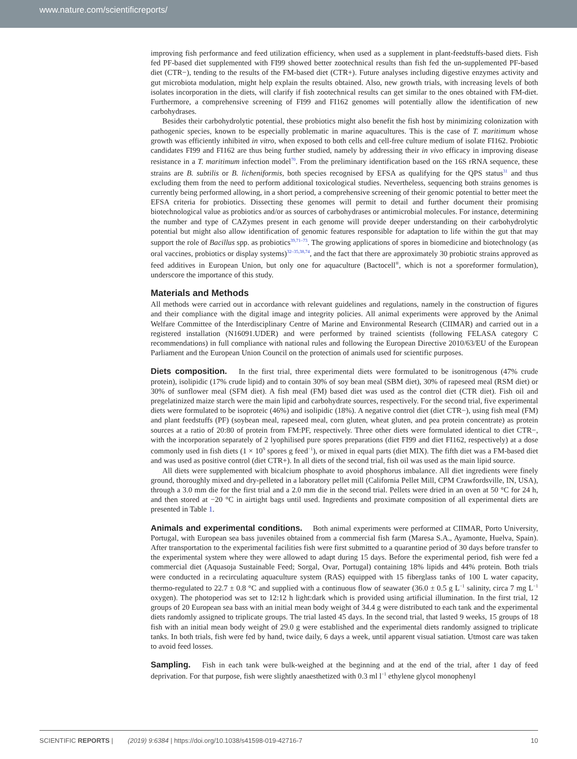www.nature.com/scientificreports/
improving fish performance and feed utilization efficiency, when used as a supplement in plant-feedstuffs-based diets. Fish fed PF-based diet supplemented with FI99 showed better zootechnical results than fish fed the un-supplemented PF-based diet (CTR−), tending to the results of the FM-based diet (CTR+). Future analyses including digestive enzymes activity and gut microbiota modulation, might help explain the results obtained. Also, new growth trials, with increasing levels of both isolates incorporation in the diets, will clarify if fish zootechnical results can get similar to the ones obtained with FM-diet. Furthermore, a comprehensive screening of FI99 and FI162 genomes will potentially allow the identification of new carbohydrases.
Besides their carbohydrolytic potential, these probiotics might also benefit the fish host by minimizing colonization with pathogenic species, known to be especially problematic in marine aquacultures. This is the case of T. maritimum whose growth was efficiently inhibited in vitro, when exposed to both cells and cell-free culture medium of isolate FI162. Probiotic candidates FI99 and FI162 are thus being further studied, namely by addressing their in vivo efficacy in improving disease resistance in a T. maritimum infection model<sup>70</sup>. From the preliminary identification based on the 16S rRNA sequence, these strains are B. subtilis or B. licheniformis, both species recognised by EFSA as qualifying for the QPS status<sup>31</sup> and thus excluding them from the need to perform additional toxicological studies. Nevertheless, sequencing both strains genomes is currently being performed allowing, in a short period, a comprehensive screening of their genomic potential to better meet the EFSA criteria for probiotics. Dissecting these genomes will permit to detail and further document their promising biotechnological value as probiotics and/or as sources of carbohydrases or antimicrobial molecules. For instance, determining the number and type of CAZymes present in each genome will provide deeper understanding on their carbohydrolytic potential but might also allow identification of genomic features responsible for adaptation to life within the gut that may support the role of Bacillus spp. as probiotics<sup>39,71–73</sup>. The growing applications of spores in biomedicine and biotechnology (as oral vaccines, probiotics or display systems)<sup>32–35,38,74</sup>, and the fact that there are approximately 30 probiotic strains approved as feed additives in European Union, but only one for aquaculture (Bactocell<sup>®</sup>, which is not a sporeformer formulation), underscore the importance of this study.
Materials and Methods
All methods were carried out in accordance with relevant guidelines and regulations, namely in the construction of figures and their compliance with the digital image and integrity policies. All animal experiments were approved by the Animal Welfare Committee of the Interdisciplinary Centre of Marine and Environmental Research (CIIMAR) and carried out in a registered installation (N16091.UDER) and were performed by trained scientists (following FELASA category C recommendations) in full compliance with national rules and following the European Directive 2010/63/EU of the European Parliament and the European Union Council on the protection of animals used for scientific purposes.
Diets composition. In the first trial, three experimental diets were formulated to be isonitrogenous (47% crude protein), isolipidic (17% crude lipid) and to contain 30% of soy bean meal (SBM diet), 30% of rapeseed meal (RSM diet) or 30% of sunflower meal (SFM diet). A fish meal (FM) based diet was used as the control diet (CTR diet). Fish oil and pregelatinized maize starch were the main lipid and carbohydrate sources, respectively. For the second trial, five experimental diets were formulated to be isoproteic (46%) and isolipidic (18%). A negative control diet (diet CTR−), using fish meal (FM) and plant feedstuffs (PF) (soybean meal, rapeseed meal, corn gluten, wheat gluten, and pea protein concentrate) as protein sources at a ratio of 20:80 of protein from FM:PF, respectively. Three other diets were formulated identical to diet CTR−, with the incorporation separately of 2 lyophilised pure spores preparations (diet FI99 and diet FI162, respectively) at a dose commonly used in fish diets (1 × 10<sup>9</sup> spores g feed<sup>−1</sup>), or mixed in equal parts (diet MIX). The fifth diet was a FM-based diet and was used as positive control (diet CTR+). In all diets of the second trial, fish oil was used as the main lipid source.
All diets were supplemented with bicalcium phosphate to avoid phosphorus imbalance. All diet ingredients were finely ground, thoroughly mixed and dry-pelleted in a laboratory pellet mill (California Pellet Mill, CPM Crawfordsville, IN, USA), through a 3.0 mm die for the first trial and a 2.0 mm die in the second trial. Pellets were dried in an oven at 50 °C for 24 h, and then stored at −20 °C in airtight bags until used. Ingredients and proximate composition of all experimental diets are presented in Table 1.
Animals and experimental conditions. Both animal experiments were performed at CIIMAR, Porto University, Portugal, with European sea bass juveniles obtained from a commercial fish farm (Maresa S.A., Ayamonte, Huelva, Spain). After transportation to the experimental facilities fish were first submitted to a quarantine period of 30 days before transfer to the experimental system where they were allowed to adapt during 15 days. Before the experimental period, fish were fed a commercial diet (Aquasoja Sustainable Feed; Sorgal, Ovar, Portugal) containing 18% lipids and 44% protein. Both trials were conducted in a recirculating aquaculture system (RAS) equipped with 15 fiberglass tanks of 100 L water capacity, thermo-regulated to 22.7 ± 0.8 °C and supplied with a continuous flow of seawater (36.0 ± 0.5 g L<sup>−1</sup> salinity, circa 7 mg L<sup>−1</sup> oxygen). The photoperiod was set to 12:12 h light:dark which is provided using artificial illumination. In the first trial, 12 groups of 20 European sea bass with an initial mean body weight of 34.4 g were distributed to each tank and the experimental diets randomly assigned to triplicate groups. The trial lasted 45 days. In the second trial, that lasted 9 weeks, 15 groups of 18 fish with an initial mean body weight of 29.0 g were established and the experimental diets randomly assigned to triplicate tanks. In both trials, fish were fed by hand, twice daily, 6 days a week, until apparent visual satiation. Utmost care was taken to avoid feed losses.
Sampling. Fish in each tank were bulk-weighed at the beginning and at the end of the trial, after 1 day of feed deprivation. For that purpose, fish were slightly anaesthetized with 0.3 ml l<sup>−1</sup> ethylene glycol monophenyl
SCIENTIFIC REPORTS | (2019) 9:6384 | https://doi.org/10.1038/s41598-019-42716-7 10